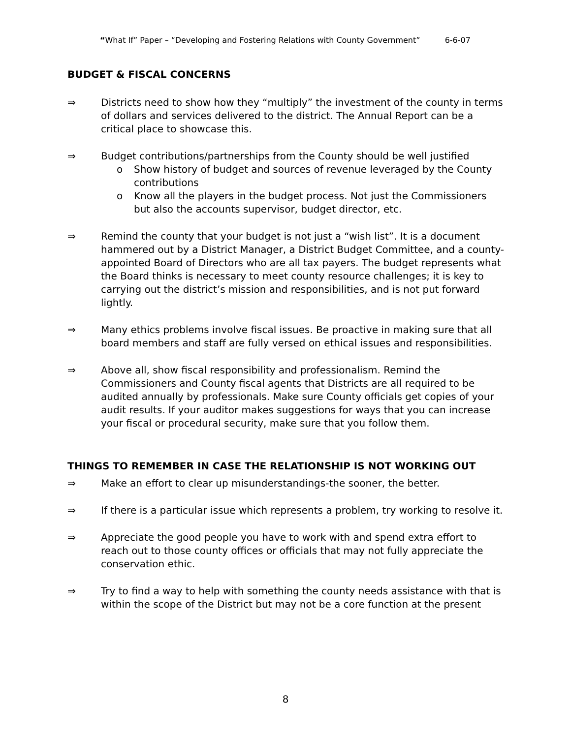“What If” Paper – “Developing and Fostering Relations with County Government” 6-6-07
BUDGET & FISCAL CONCERNS
⇒ Districts need to show how they “multiply” the investment of the county in terms of dollars and services delivered to the district. The Annual Report can be a critical place to showcase this.
⇒ Budget contributions/partnerships from the County should be well justified
o Show history of budget and sources of revenue leveraged by the County contributions
o Know all the players in the budget process. Not just the Commissioners but also the accounts supervisor, budget director, etc.
⇒ Remind the county that your budget is not just a “wish list”. It is a document hammered out by a District Manager, a District Budget Committee, and a county-appointed Board of Directors who are all tax payers. The budget represents what the Board thinks is necessary to meet county resource challenges; it is key to carrying out the district’s mission and responsibilities, and is not put forward lightly.
⇒ Many ethics problems involve fiscal issues. Be proactive in making sure that all board members and staff are fully versed on ethical issues and responsibilities.
⇒ Above all, show fiscal responsibility and professionalism. Remind the Commissioners and County fiscal agents that Districts are all required to be audited annually by professionals. Make sure County officials get copies of your audit results. If your auditor makes suggestions for ways that you can increase your fiscal or procedural security, make sure that you follow them.
THINGS TO REMEMBER IN CASE THE RELATIONSHIP IS NOT WORKING OUT
⇒ Make an effort to clear up misunderstandings-the sooner, the better.
⇒ If there is a particular issue which represents a problem, try working to resolve it.
⇒ Appreciate the good people you have to work with and spend extra effort to reach out to those county offices or officials that may not fully appreciate the conservation ethic.
⇒ Try to find a way to help with something the county needs assistance with that is within the scope of the District but may not be a core function at the present
8